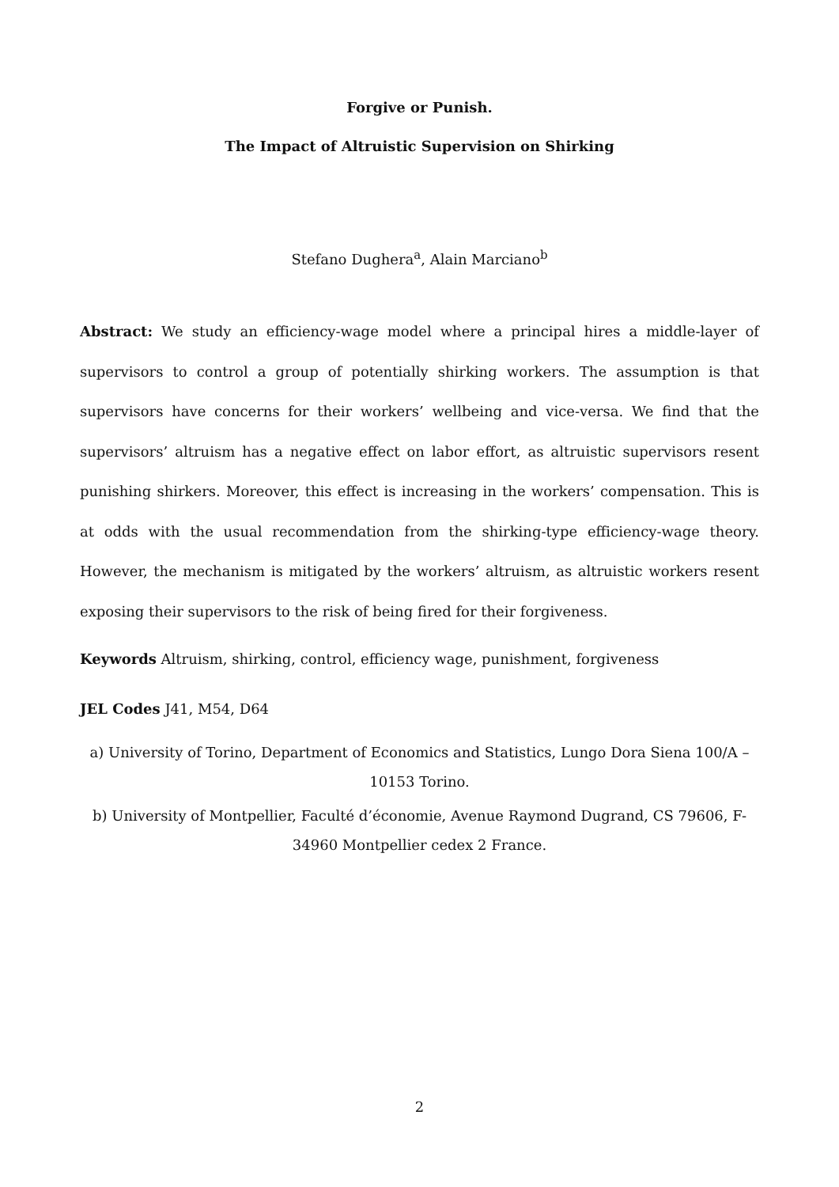Forgive or Punish.
The Impact of Altruistic Supervision on Shirking
Stefano Dughera<sup>a</sup>, Alain Marciano<sup>b</sup>
Abstract: We study an efficiency-wage model where a principal hires a middle-layer of supervisors to control a group of potentially shirking workers. The assumption is that supervisors have concerns for their workers’ wellbeing and vice-versa. We find that the supervisors’ altruism has a negative effect on labor effort, as altruistic supervisors resent punishing shirkers. Moreover, this effect is increasing in the workers’ compensation. This is at odds with the usual recommendation from the shirking-type efficiency-wage theory. However, the mechanism is mitigated by the workers’ altruism, as altruistic workers resent exposing their supervisors to the risk of being fired for their forgiveness.
Keywords Altruism, shirking, control, efficiency wage, punishment, forgiveness
JEL Codes J41, M54, D64
a) University of Torino, Department of Economics and Statistics, Lungo Dora Siena 100/A – 10153 Torino.
b) University of Montpellier, Faculté d’économie, Avenue Raymond Dugrand, CS 79606, F-34960 Montpellier cedex 2 France.
2